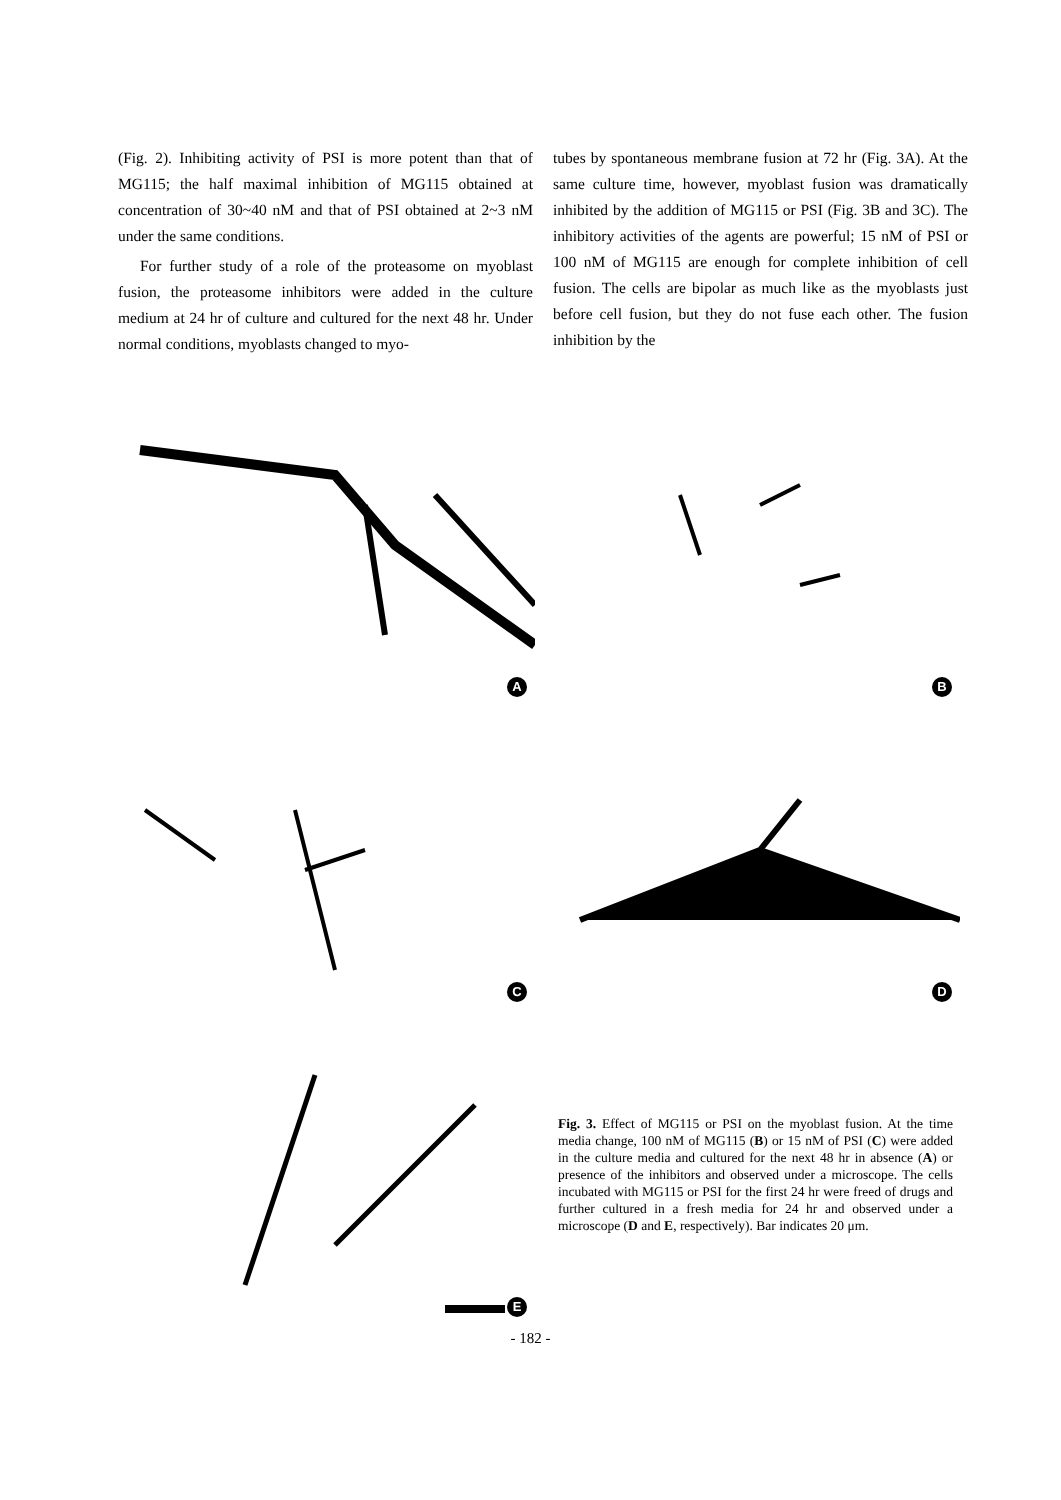(Fig. 2). Inhibiting activity of PSI is more potent than that of MG115; the half maximal inhibition of MG115 obtained at concentration of 30~40 nM and that of PSI obtained at 2~3 nM under the same conditions.
For further study of a role of the proteasome on myoblast fusion, the proteasome inhibitors were added in the culture medium at 24 hr of culture and cultured for the next 48 hr. Under normal conditions, myoblasts changed to myo-
tubes by spontaneous membrane fusion at 72 hr (Fig. 3A). At the same culture time, however, myoblast fusion was dramatically inhibited by the addition of MG115 or PSI (Fig. 3B and 3C). The inhibitory activities of the agents are powerful; 15 nM of PSI or 100 nM of MG115 are enough for complete inhibition of cell fusion. The cells are bipolar as much like as the myoblasts just before cell fusion, but they do not fuse each other. The fusion inhibition by the
A B
C D
E
Fig. 3. Effect of MG115 or PSI on the myoblast fusion. At the time media change, 100 nM of MG115 (B) or 15 nM of PSI (C) were added in the culture media and cultured for the next 48 hr in absence (A) or presence of the inhibitors and observed under a microscope. The cells incubated with MG115 or PSI for the first 24 hr were freed of drugs and further cultured in a fresh media for 24 hr and observed under a microscope (D and E, respectively). Bar indicates 20 μm.
- 182 -